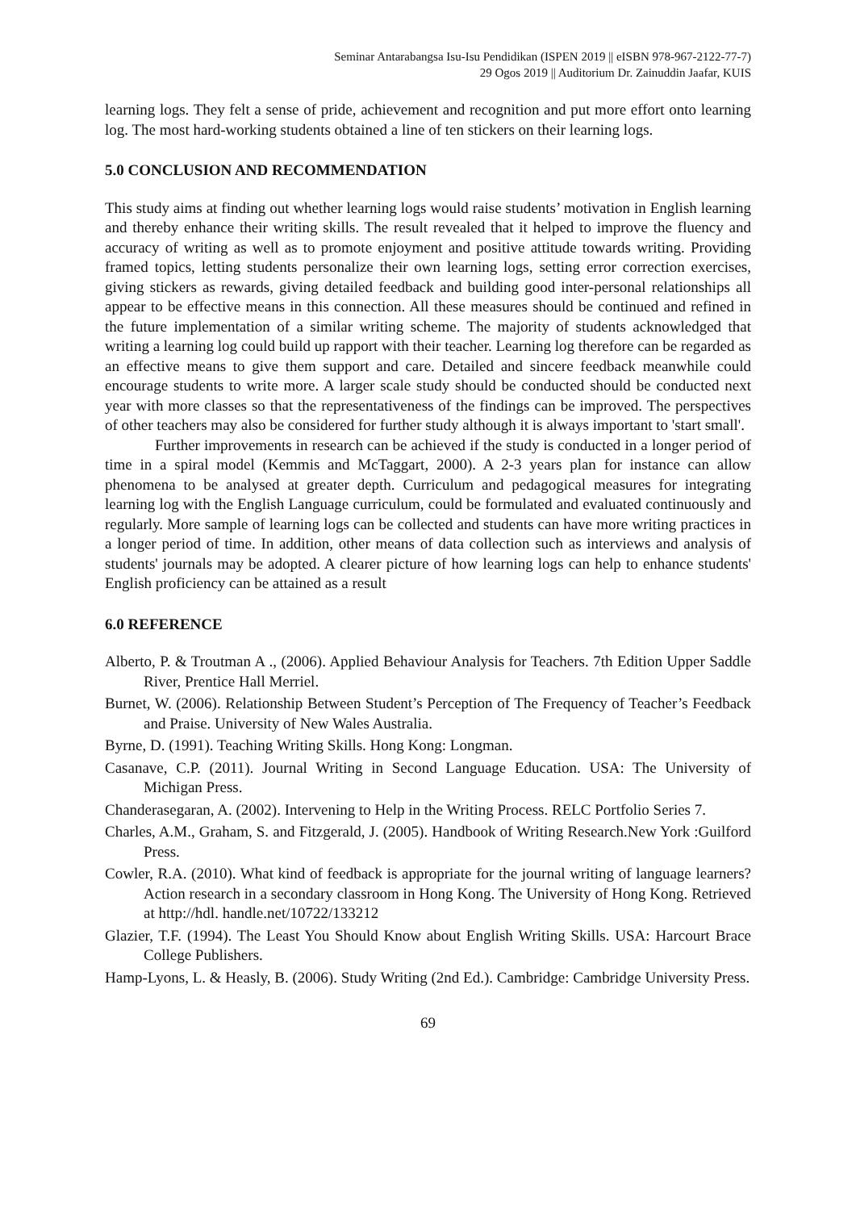Seminar Antarabangsa Isu-Isu Pendidikan (ISPEN 2019 || eISBN 978-967-2122-77-7)
29 Ogos 2019 || Auditorium Dr. Zainuddin Jaafar, KUIS
learning logs. They felt a sense of pride, achievement and recognition and put more effort onto learning log. The most hard-working students obtained a line of ten stickers on their learning logs.
5.0 CONCLUSION AND RECOMMENDATION
This study aims at finding out whether learning logs would raise students’ motivation in English learning and thereby enhance their writing skills. The result revealed that it helped to improve the fluency and accuracy of writing as well as to promote enjoyment and positive attitude towards writing. Providing framed topics, letting students personalize their own learning logs, setting error correction exercises, giving stickers as rewards, giving detailed feedback and building good inter-personal relationships all appear to be effective means in this connection. All these measures should be continued and refined in the future implementation of a similar writing scheme. The majority of students acknowledged that writing a learning log could build up rapport with their teacher. Learning log therefore can be regarded as an effective means to give them support and care. Detailed and sincere feedback meanwhile could encourage students to write more. A larger scale study should be conducted should be conducted next year with more classes so that the representativeness of the findings can be improved. The perspectives of other teachers may also be considered for further study although it is always important to 'start small'.
Further improvements in research can be achieved if the study is conducted in a longer period of time in a spiral model (Kemmis and McTaggart, 2000). A 2-3 years plan for instance can allow phenomena to be analysed at greater depth. Curriculum and pedagogical measures for integrating learning log with the English Language curriculum, could be formulated and evaluated continuously and regularly. More sample of learning logs can be collected and students can have more writing practices in a longer period of time. In addition, other means of data collection such as interviews and analysis of students' journals may be adopted. A clearer picture of how learning logs can help to enhance students' English proficiency can be attained as a result
6.0 REFERENCE
Alberto, P. & Troutman A ., (2006). Applied Behaviour Analysis for Teachers. 7th Edition Upper Saddle River, Prentice Hall Merriel.
Burnet, W. (2006). Relationship Between Student’s Perception of The Frequency of Teacher’s Feedback and Praise. University of New Wales Australia.
Byrne, D. (1991). Teaching Writing Skills. Hong Kong: Longman.
Casanave, C.P. (2011). Journal Writing in Second Language Education. USA: The University of Michigan Press.
Chanderasegaran, A. (2002). Intervening to Help in the Writing Process. RELC Portfolio Series 7.
Charles, A.M., Graham, S. and Fitzgerald, J. (2005). Handbook of Writing Research.New York :Guilford Press.
Cowler, R.A. (2010). What kind of feedback is appropriate for the journal writing of language learners? Action research in a secondary classroom in Hong Kong. The University of Hong Kong. Retrieved at http://hdl. handle.net/10722/133212
Glazier, T.F. (1994). The Least You Should Know about English Writing Skills. USA: Harcourt Brace College Publishers.
Hamp-Lyons, L. & Heasly, B. (2006). Study Writing (2nd Ed.). Cambridge: Cambridge University Press.
69